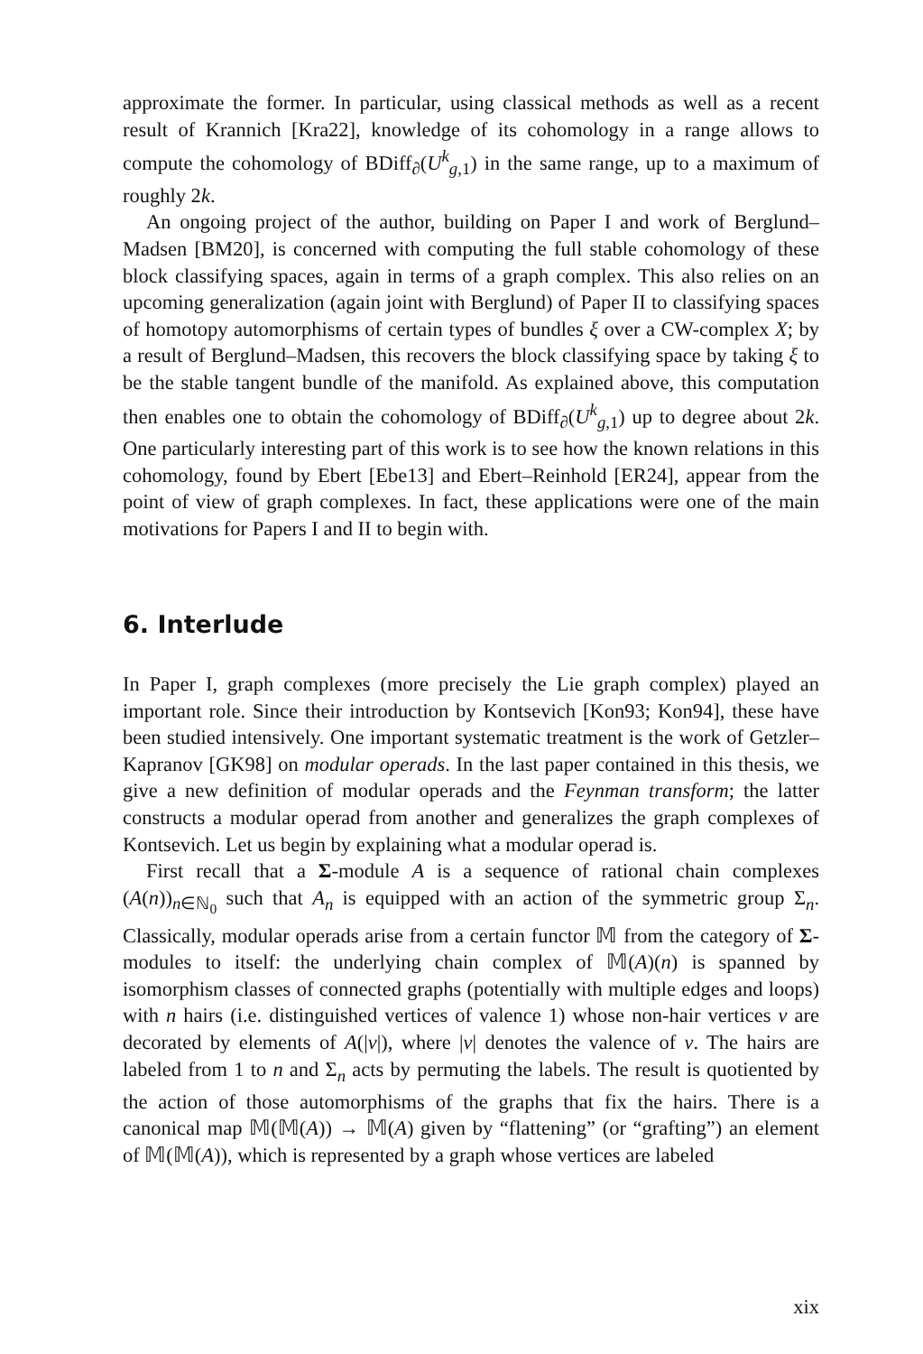approximate the former. In particular, using classical methods as well as a recent result of Krannich [Kra22], knowledge of its cohomology in a range allows to compute the cohomology of BDiff<sub>∂</sub>(U<sup>k</sup><sub>g,1</sub>) in the same range, up to a maximum of roughly 2k.
An ongoing project of the author, building on Paper I and work of Berglund–Madsen [BM20], is concerned with computing the full stable cohomology of these block classifying spaces, again in terms of a graph complex. This also relies on an upcoming generalization (again joint with Berglund) of Paper II to classifying spaces of homotopy automorphisms of certain types of bundles ξ over a CW-complex X; by a result of Berglund–Madsen, this recovers the block classifying space by taking ξ to be the stable tangent bundle of the manifold. As explained above, this computation then enables one to obtain the cohomology of BDiff<sub>∂</sub>(U<sup>k</sup><sub>g,1</sub>) up to degree about 2k. One particularly interesting part of this work is to see how the known relations in this cohomology, found by Ebert [Ebe13] and Ebert–Reinhold [ER24], appear from the point of view of graph complexes. In fact, these applications were one of the main motivations for Papers I and II to begin with.
6. Interlude
In Paper I, graph complexes (more precisely the Lie graph complex) played an important role. Since their introduction by Kontsevich [Kon93; Kon94], these have been studied intensively. One important systematic treatment is the work of Getzler–Kapranov [GK98] on modular operads. In the last paper contained in this thesis, we give a new definition of modular operads and the Feynman transform; the latter constructs a modular operad from another and generalizes the graph complexes of Kontsevich. Let us begin by explaining what a modular operad is.
First recall that a Σ-module A is a sequence of rational chain complexes (A(n))<sub>n∈ℕ<sub>0</sub></sub> such that A<sub>n</sub> is equipped with an action of the symmetric group Σ<sub>n</sub>. Classically, modular operads arise from a certain functor 𝕄 from the category of Σ-modules to itself: the underlying chain complex of 𝕄(A)(n) is spanned by isomorphism classes of connected graphs (potentially with multiple edges and loops) with n hairs (i.e. distinguished vertices of valence 1) whose non-hair vertices v are decorated by elements of A(|v|), where |v| denotes the valence of v. The hairs are labeled from 1 to n and Σ<sub>n</sub> acts by permuting the labels. The result is quotiented by the action of those automorphisms of the graphs that fix the hairs. There is a canonical map 𝕄(𝕄(A)) → 𝕄(A) given by “flattening” (or “grafting”) an element of 𝕄(𝕄(A)), which is represented by a graph whose vertices are labeled
xix